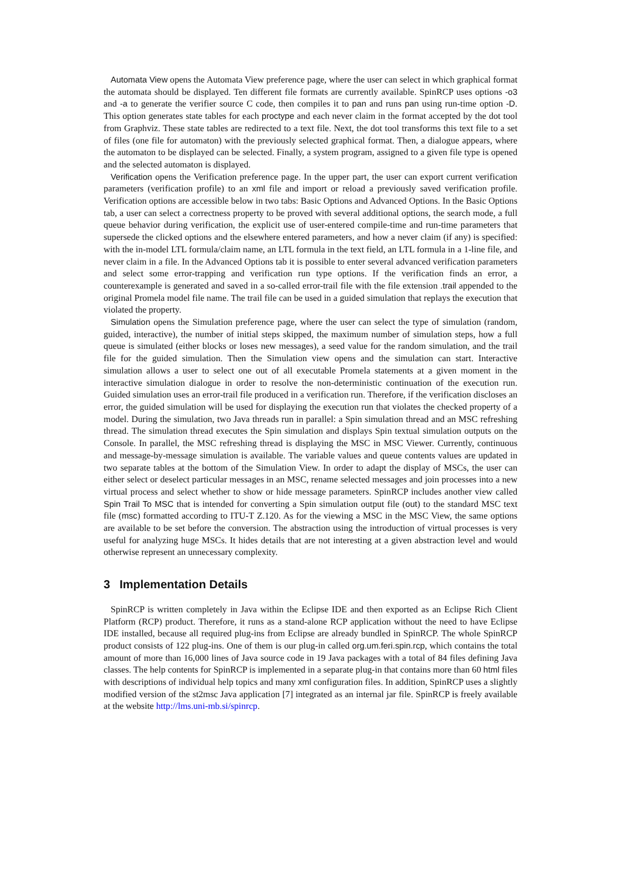Automata View opens the Automata View preference page, where the user can select in which graphical format the automata should be displayed. Ten different file formats are currently available. SpinRCP uses options -o3 and -a to generate the verifier source C code, then compiles it to pan and runs pan using run-time option -D. This option generates state tables for each proctype and each never claim in the format accepted by the dot tool from Graphviz. These state tables are redirected to a text file. Next, the dot tool transforms this text file to a set of files (one file for automaton) with the previously selected graphical format. Then, a dialogue appears, where the automaton to be displayed can be selected. Finally, a system program, assigned to a given file type is opened and the selected automaton is displayed.
Verification opens the Verification preference page. In the upper part, the user can export current verification parameters (verification profile) to an xml file and import or reload a previously saved verification profile. Verification options are accessible below in two tabs: Basic Options and Advanced Options. In the Basic Options tab, a user can select a correctness property to be proved with several additional options, the search mode, a full queue behavior during verification, the explicit use of user-entered compile-time and run-time parameters that supersede the clicked options and the elsewhere entered parameters, and how a never claim (if any) is specified: with the in-model LTL formula/claim name, an LTL formula in the text field, an LTL formula in a 1-line file, and never claim in a file. In the Advanced Options tab it is possible to enter several advanced verification parameters and select some error-trapping and verification run type options. If the verification finds an error, a counterexample is generated and saved in a so-called error-trail file with the file extension .trail appended to the original Promela model file name. The trail file can be used in a guided simulation that replays the execution that violated the property.
Simulation opens the Simulation preference page, where the user can select the type of simulation (random, guided, interactive), the number of initial steps skipped, the maximum number of simulation steps, how a full queue is simulated (either blocks or loses new messages), a seed value for the random simulation, and the trail file for the guided simulation. Then the Simulation view opens and the simulation can start. Interactive simulation allows a user to select one out of all executable Promela statements at a given moment in the interactive simulation dialogue in order to resolve the non-deterministic continuation of the execution run. Guided simulation uses an error-trail file produced in a verification run. Therefore, if the verification discloses an error, the guided simulation will be used for displaying the execution run that violates the checked property of a model. During the simulation, two Java threads run in parallel: a Spin simulation thread and an MSC refreshing thread. The simulation thread executes the Spin simulation and displays Spin textual simulation outputs on the Console. In parallel, the MSC refreshing thread is displaying the MSC in MSC Viewer. Currently, continuous and message-by-message simulation is available. The variable values and queue contents values are updated in two separate tables at the bottom of the Simulation View. In order to adapt the display of MSCs, the user can either select or deselect particular messages in an MSC, rename selected messages and join processes into a new virtual process and select whether to show or hide message parameters. SpinRCP includes another view called Spin Trail To MSC that is intended for converting a Spin simulation output file (out) to the standard MSC text file (msc) formatted according to ITU-T Z.120. As for the viewing a MSC in the MSC View, the same options are available to be set before the conversion. The abstraction using the introduction of virtual processes is very useful for analyzing huge MSCs. It hides details that are not interesting at a given abstraction level and would otherwise represent an unnecessary complexity.
3 Implementation Details
SpinRCP is written completely in Java within the Eclipse IDE and then exported as an Eclipse Rich Client Platform (RCP) product. Therefore, it runs as a stand-alone RCP application without the need to have Eclipse IDE installed, because all required plug-ins from Eclipse are already bundled in SpinRCP. The whole SpinRCP product consists of 122 plug-ins. One of them is our plug-in called org.um.feri.spin.rcp, which contains the total amount of more than 16,000 lines of Java source code in 19 Java packages with a total of 84 files defining Java classes. The help contents for SpinRCP is implemented in a separate plug-in that contains more than 60 html files with descriptions of individual help topics and many xml configuration files. In addition, SpinRCP uses a slightly modified version of the st2msc Java application [7] integrated as an internal jar file. SpinRCP is freely available at the website http://lms.uni-mb.si/spinrcp.